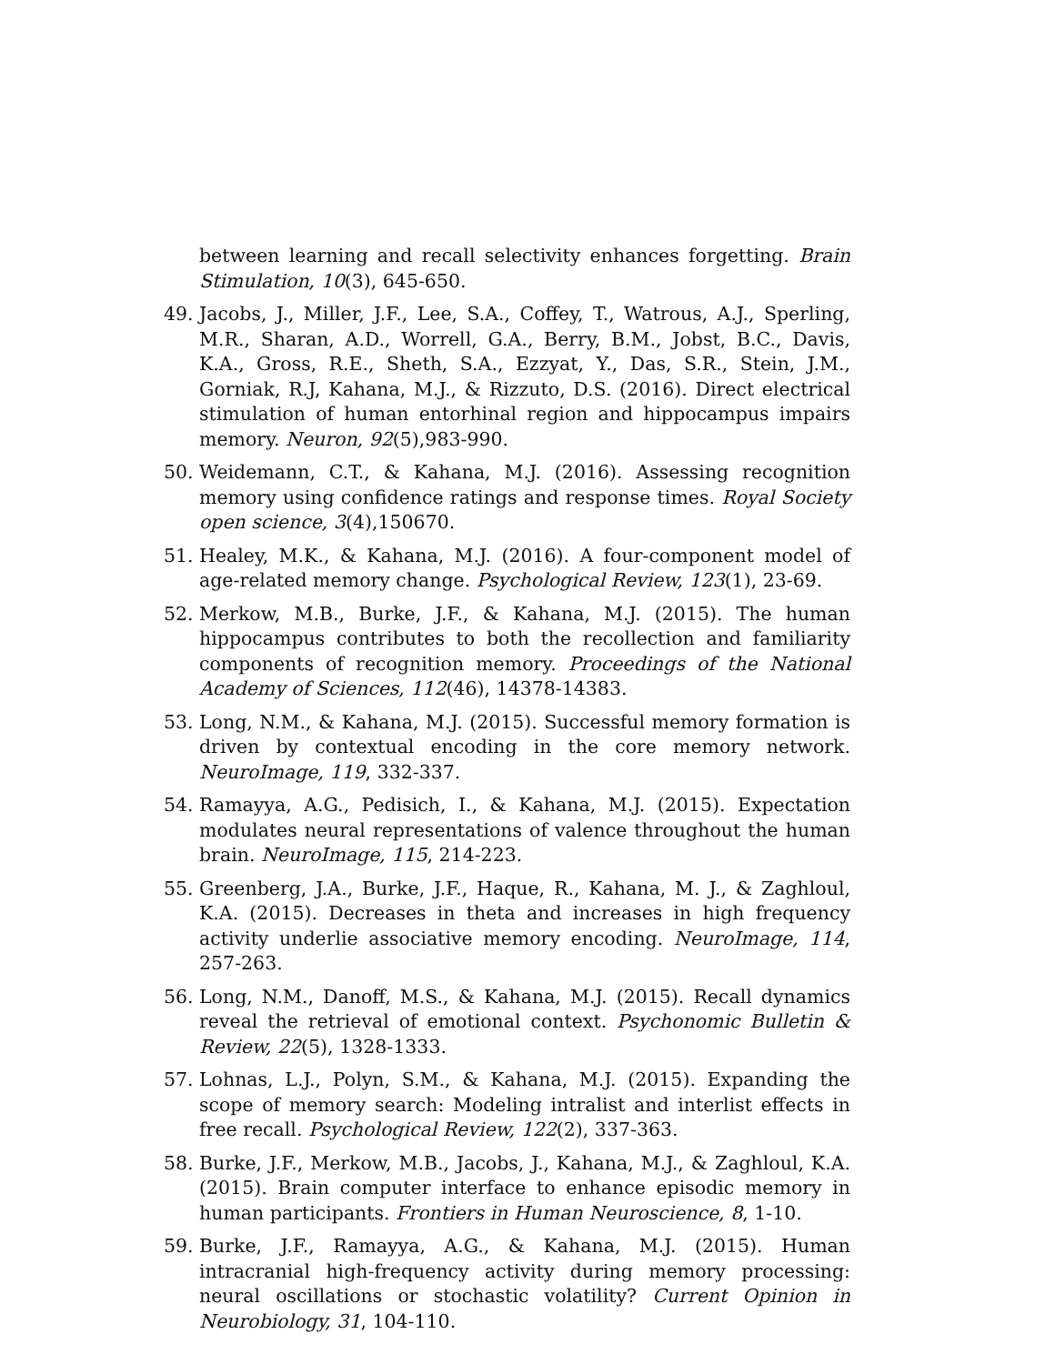between learning and recall selectivity enhances forgetting. Brain Stimulation, 10(3), 645-650.
49. Jacobs, J., Miller, J.F., Lee, S.A., Coffey, T., Watrous, A.J., Sperling, M.R., Sharan, A.D., Worrell, G.A., Berry, B.M., Jobst, B.C., Davis, K.A., Gross, R.E., Sheth, S.A., Ezzyat, Y., Das, S.R., Stein, J.M., Gorniak, R.J, Kahana, M.J., & Rizzuto, D.S. (2016). Direct electrical stimulation of human entorhinal region and hippocampus impairs memory. Neuron, 92(5),983-990.
50. Weidemann, C.T., & Kahana, M.J. (2016). Assessing recognition memory using confidence ratings and response times. Royal Society open science, 3(4),150670.
51. Healey, M.K., & Kahana, M.J. (2016). A four-component model of age-related memory change. Psychological Review, 123(1), 23-69.
52. Merkow, M.B., Burke, J.F., & Kahana, M.J. (2015). The human hippocampus contributes to both the recollection and familiarity components of recognition memory. Proceedings of the National Academy of Sciences, 112(46), 14378-14383.
53. Long, N.M., & Kahana, M.J. (2015). Successful memory formation is driven by contextual encoding in the core memory network. NeuroImage, 119, 332-337.
54. Ramayya, A.G., Pedisich, I., & Kahana, M.J. (2015). Expectation modulates neural representations of valence throughout the human brain. NeuroImage, 115, 214-223.
55. Greenberg, J.A., Burke, J.F., Haque, R., Kahana, M. J., & Zaghloul, K.A. (2015). Decreases in theta and increases in high frequency activity underlie associative memory encoding. NeuroImage, 114, 257-263.
56. Long, N.M., Danoff, M.S., & Kahana, M.J. (2015). Recall dynamics reveal the retrieval of emotional context. Psychonomic Bulletin & Review, 22(5), 1328-1333.
57. Lohnas, L.J., Polyn, S.M., & Kahana, M.J. (2015). Expanding the scope of memory search: Modeling intralist and interlist effects in free recall. Psychological Review, 122(2), 337-363.
58. Burke, J.F., Merkow, M.B., Jacobs, J., Kahana, M.J., & Zaghloul, K.A. (2015). Brain computer interface to enhance episodic memory in human participants. Frontiers in Human Neuroscience, 8, 1-10.
59. Burke, J.F., Ramayya, A.G., & Kahana, M.J. (2015). Human intracranial high-frequency activity during memory processing: neural oscillations or stochastic volatility? Current Opinion in Neurobiology, 31, 104-110.